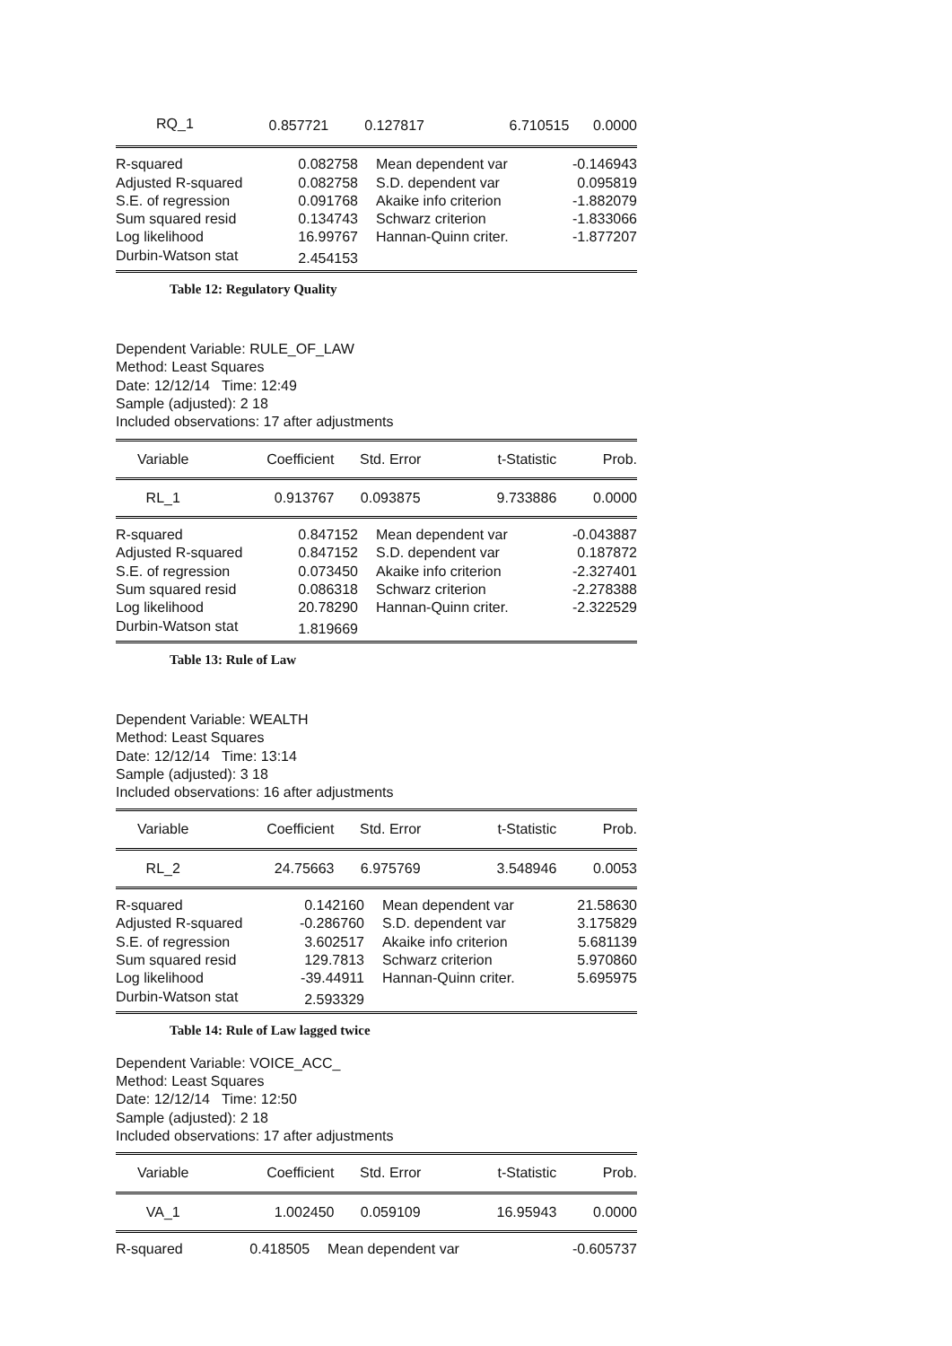| RQ_1 | 0.857721 | 0.127817 | 6.710515 | 0.0000 |
| R-squared | 0.082758 | Mean dependent var | -0.146943 |
| Adjusted R-squared | 0.082758 | S.D. dependent var | 0.095819 |
| S.E. of regression | 0.091768 | Akaike info criterion | -1.882079 |
| Sum squared resid | 0.134743 | Schwarz criterion | -1.833066 |
| Log likelihood | 16.99767 | Hannan-Quinn criter. | -1.877207 |
| Durbin-Watson stat | 2.454153 | | |
Table 12: Regulatory Quality
Dependent Variable: RULE_OF_LAW
Method: Least Squares
Date: 12/12/14 Time: 12:49
Sample (adjusted): 2 18
Included observations: 17 after adjustments
| Variable | Coefficient | Std. Error | t-Statistic | Prob. |
| --- | --- | --- | --- | --- |
| RL_1 | 0.913767 | 0.093875 | 9.733886 | 0.0000 |
| R-squared | 0.847152 | Mean dependent var | -0.043887 |
| Adjusted R-squared | 0.847152 | S.D. dependent var | 0.187872 |
| S.E. of regression | 0.073450 | Akaike info criterion | -2.327401 |
| Sum squared resid | 0.086318 | Schwarz criterion | -2.278388 |
| Log likelihood | 20.78290 | Hannan-Quinn criter. | -2.322529 |
| Durbin-Watson stat | 1.819669 | | |
Table 13: Rule of Law
Dependent Variable: WEALTH
Method: Least Squares
Date: 12/12/14 Time: 13:14
Sample (adjusted): 3 18
Included observations: 16 after adjustments
| Variable | Coefficient | Std. Error | t-Statistic | Prob. |
| --- | --- | --- | --- | --- |
| RL_2 | 24.75663 | 6.975769 | 3.548946 | 0.0053 |
| R-squared | 0.142160 | Mean dependent var | 21.58630 |
| Adjusted R-squared | -0.286760 | S.D. dependent var | 3.175829 |
| S.E. of regression | 3.602517 | Akaike info criterion | 5.681139 |
| Sum squared resid | 129.7813 | Schwarz criterion | 5.970860 |
| Log likelihood | -39.44911 | Hannan-Quinn criter. | 5.695975 |
| Durbin-Watson stat | 2.593329 | | |
Table 14: Rule of Law lagged twice
Dependent Variable: VOICE_ACC_
Method: Least Squares
Date: 12/12/14 Time: 12:50
Sample (adjusted): 2 18
Included observations: 17 after adjustments
| Variable | Coefficient | Std. Error | t-Statistic | Prob. |
| --- | --- | --- | --- | --- |
| VA_1 | 1.002450 | 0.059109 | 16.95943 | 0.0000 |
| R-squared | 0.418505 | Mean dependent var | -0.605737 |